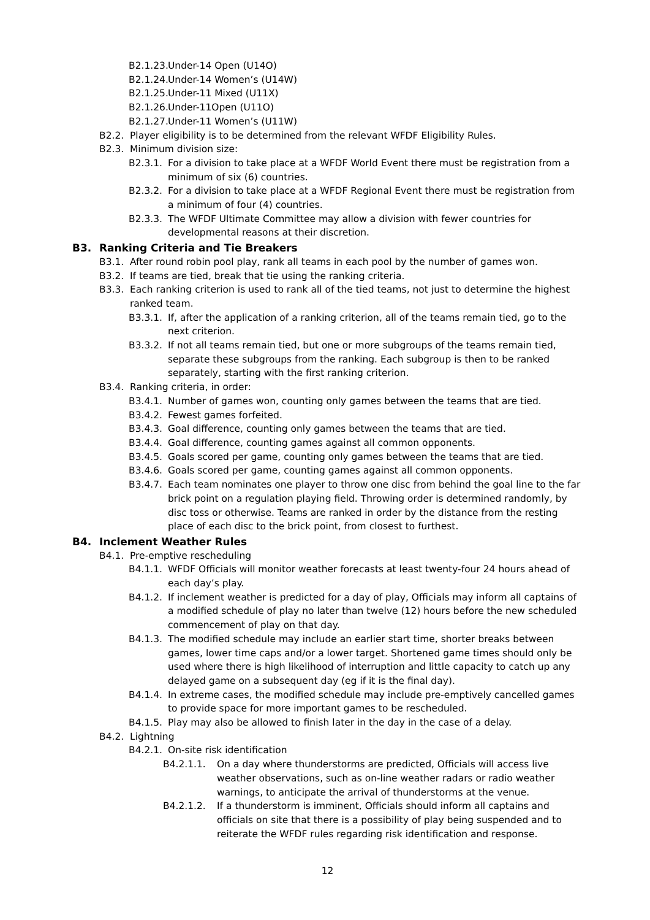B2.1.23. Under-14 Open (U14O)
B2.1.24. Under-14 Women’s (U14W)
B2.1.25. Under-11 Mixed (U11X)
B2.1.26. Under-11Open (U11O)
B2.1.27. Under-11 Women’s (U11W)
B2.2. Player eligibility is to be determined from the relevant WFDF Eligibility Rules.
B2.3. Minimum division size:
B2.3.1. For a division to take place at a WFDF World Event there must be registration from a minimum of six (6) countries.
B2.3.2. For a division to take place at a WFDF Regional Event there must be registration from a minimum of four (4) countries.
B2.3.3. The WFDF Ultimate Committee may allow a division with fewer countries for developmental reasons at their discretion.
B3. Ranking Criteria and Tie Breakers
B3.1. After round robin pool play, rank all teams in each pool by the number of games won.
B3.2. If teams are tied, break that tie using the ranking criteria.
B3.3. Each ranking criterion is used to rank all of the tied teams, not just to determine the highest ranked team.
B3.3.1. If, after the application of a ranking criterion, all of the teams remain tied, go to the next criterion.
B3.3.2. If not all teams remain tied, but one or more subgroups of the teams remain tied, separate these subgroups from the ranking. Each subgroup is then to be ranked separately, starting with the first ranking criterion.
B3.4. Ranking criteria, in order:
B3.4.1. Number of games won, counting only games between the teams that are tied.
B3.4.2. Fewest games forfeited.
B3.4.3. Goal difference, counting only games between the teams that are tied.
B3.4.4. Goal difference, counting games against all common opponents.
B3.4.5. Goals scored per game, counting only games between the teams that are tied.
B3.4.6. Goals scored per game, counting games against all common opponents.
B3.4.7. Each team nominates one player to throw one disc from behind the goal line to the far brick point on a regulation playing field. Throwing order is determined randomly, by disc toss or otherwise. Teams are ranked in order by the distance from the resting place of each disc to the brick point, from closest to furthest.
B4. Inclement Weather Rules
B4.1. Pre-emptive rescheduling
B4.1.1. WFDF Officials will monitor weather forecasts at least twenty-four 24 hours ahead of each day’s play.
B4.1.2. If inclement weather is predicted for a day of play, Officials may inform all captains of a modified schedule of play no later than twelve (12) hours before the new scheduled commencement of play on that day.
B4.1.3. The modified schedule may include an earlier start time, shorter breaks between games, lower time caps and/or a lower target. Shortened game times should only be used where there is high likelihood of interruption and little capacity to catch up any delayed game on a subsequent day (eg if it is the final day).
B4.1.4. In extreme cases, the modified schedule may include pre-emptively cancelled games to provide space for more important games to be rescheduled.
B4.1.5. Play may also be allowed to finish later in the day in the case of a delay.
B4.2. Lightning
B4.2.1. On-site risk identification
B4.2.1.1. On a day where thunderstorms are predicted, Officials will access live weather observations, such as on-line weather radars or radio weather warnings, to anticipate the arrival of thunderstorms at the venue.
B4.2.1.2. If a thunderstorm is imminent, Officials should inform all captains and officials on site that there is a possibility of play being suspended and to reiterate the WFDF rules regarding risk identification and response.
12